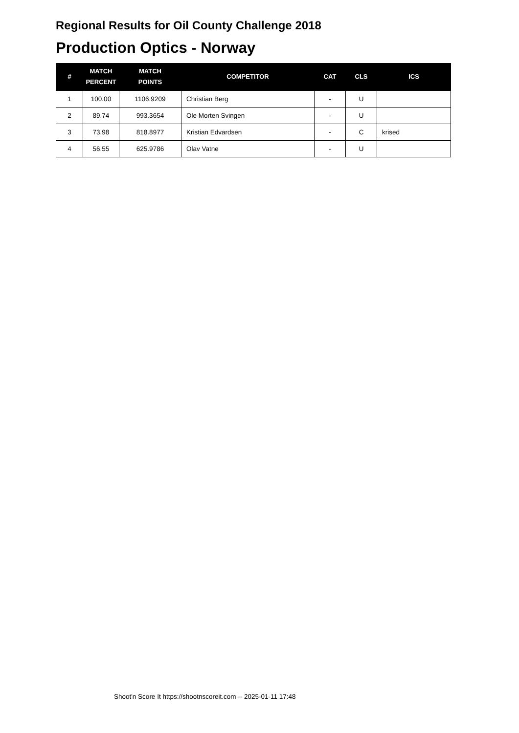Regional Results for Oil County Challenge 2018
Production Optics - Norway
| # | MATCH PERCENT | MATCH POINTS | COMPETITOR | CAT | CLS | ICS |
| --- | --- | --- | --- | --- | --- | --- |
| 1 | 100.00 | 1106.9209 | Christian Berg | - | U | |
| 2 | 89.74 | 993.3654 | Ole Morten Svingen | - | U | |
| 3 | 73.98 | 818.8977 | Kristian Edvardsen | - | C | krised |
| 4 | 56.55 | 625.9786 | Olav Vatne | - | U | |
Shoot'n Score It https://shootnscoreit.com -- 2025-01-11 17:48